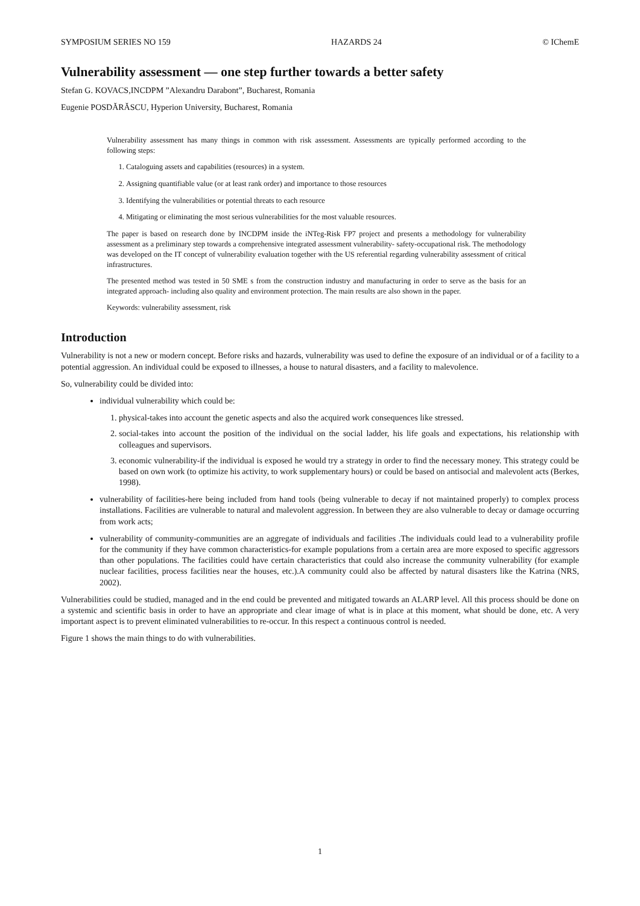SYMPOSIUM SERIES NO 159 HAZARDS 24 © IChemE
Vulnerability assessment — one step further towards a better safety
Stefan G. KOVACS,INCDPM ”Alexandru Darabont”, Bucharest, Romania
Eugenie POSDĂRĂSCU, Hyperion University, Bucharest, Romania
Vulnerability assessment has many things in common with risk assessment. Assessments are typically performed according to the following steps:
1. Cataloguing assets and capabilities (resources) in a system.
2. Assigning quantifiable value (or at least rank order) and importance to those resources
3. Identifying the vulnerabilities or potential threats to each resource
4. Mitigating or eliminating the most serious vulnerabilities for the most valuable resources.
The paper is based on research done by INCDPM inside the iNTeg-Risk FP7 project and presents a methodology for vulnerability assessment as a preliminary step towards a comprehensive integrated assessment vulnerability- safety-occupational risk. The methodology was developed on the IT concept of vulnerability evaluation together with the US referential regarding vulnerability assessment of critical infrastructures.
The presented method was tested in 50 SME s from the construction industry and manufacturing in order to serve as the basis for an integrated approach- including also quality and environment protection. The main results are also shown in the paper.
Keywords: vulnerability assessment, risk
Introduction
Vulnerability is not a new or modern concept. Before risks and hazards, vulnerability was used to define the exposure of an individual or of a facility to a potential aggression. An individual could be exposed to illnesses, a house to natural disasters, and a facility to malevolence.
So, vulnerability could be divided into:
individual vulnerability which could be:
1. physical-takes into account the genetic aspects and also the acquired work consequences like stressed.
2. social-takes into account the position of the individual on the social ladder, his life goals and expectations, his relationship with colleagues and supervisors.
3. economic vulnerability-if the individual is exposed he would try a strategy in order to find the necessary money. This strategy could be based on own work (to optimize his activity, to work supplementary hours) or could be based on antisocial and malevolent acts (Berkes, 1998).
vulnerability of facilities-here being included from hand tools (being vulnerable to decay if not maintained properly) to complex process installations. Facilities are vulnerable to natural and malevolent aggression. In between they are also vulnerable to decay or damage occurring from work acts;
vulnerability of community-communities are an aggregate of individuals and facilities .The individuals could lead to a vulnerability profile for the community if they have common characteristics-for example populations from a certain area are more exposed to specific aggressors than other populations. The facilities could have certain characteristics that could also increase the community vulnerability (for example nuclear facilities, process facilities near the houses, etc.).A community could also be affected by natural disasters like the Katrina (NRS, 2002).
Vulnerabilities could be studied, managed and in the end could be prevented and mitigated towards an ALARP level. All this process should be done on a systemic and scientific basis in order to have an appropriate and clear image of what is in place at this moment, what should be done, etc. A very important aspect is to prevent eliminated vulnerabilities to re-occur. In this respect a continuous control is needed.
Figure 1 shows the main things to do with vulnerabilities.
1